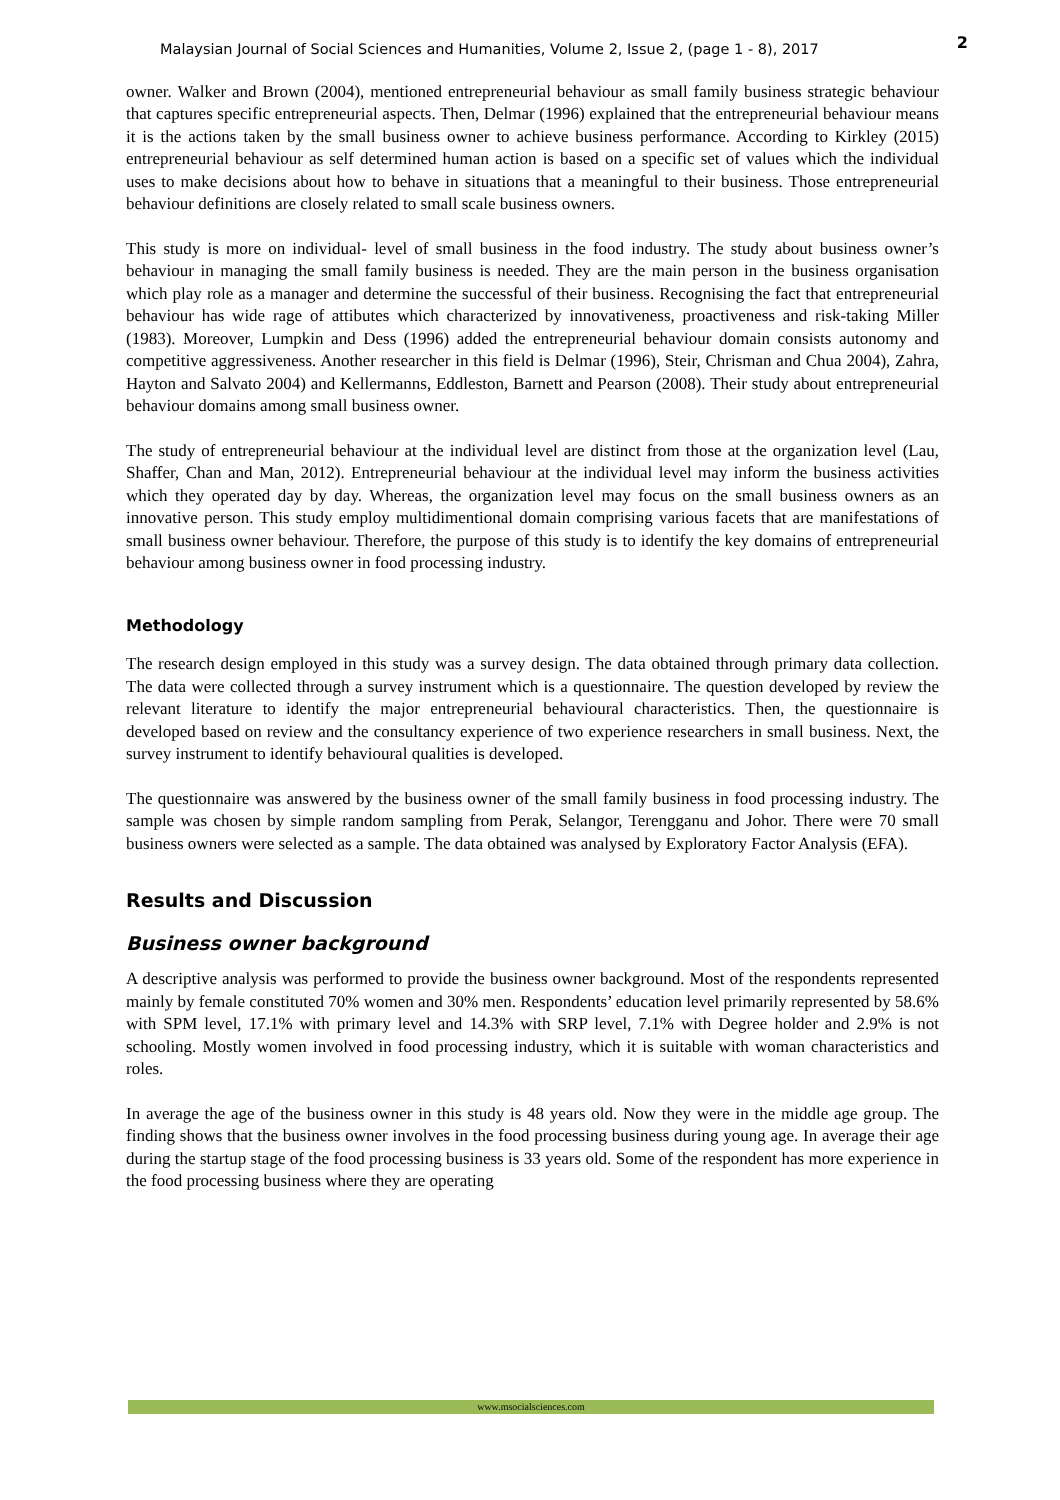Malaysian Journal of Social Sciences and Humanities, Volume 2, Issue 2, (page 1 - 8), 2017 2
owner. Walker and Brown (2004), mentioned entrepreneurial behaviour as small family business strategic behaviour that captures specific entrepreneurial aspects. Then, Delmar (1996) explained that the entrepreneurial behaviour means it is the actions taken by the small business owner to achieve business performance. According to Kirkley (2015) entrepreneurial behaviour as self determined human action is based on a specific set of values which the individual uses to make decisions about how to behave in situations that a meaningful to their business. Those entrepreneurial behaviour definitions are closely related to small scale business owners.
This study is more on individual- level of small business in the food industry. The study about business owner’s behaviour in managing the small family business is needed. They are the main person in the business organisation which play role as a manager and determine the successful of their business. Recognising the fact that entrepreneurial behaviour has wide rage of attibutes which characterized by innovativeness, proactiveness and risk-taking Miller (1983). Moreover, Lumpkin and Dess (1996) added the entrepreneurial behaviour domain consists autonomy and competitive aggressiveness. Another researcher in this field is Delmar (1996), Steir, Chrisman and Chua 2004), Zahra, Hayton and Salvato 2004) and Kellermanns, Eddleston, Barnett and Pearson (2008). Their study about entrepreneurial behaviour domains among small business owner.
The study of entrepreneurial behaviour at the individual level are distinct from those at the organization level (Lau, Shaffer, Chan and Man, 2012). Entrepreneurial behaviour at the individual level may inform the business activities which they operated day by day. Whereas, the organization level may focus on the small business owners as an innovative person. This study employ multidimentional domain comprising various facets that are manifestations of small business owner behaviour. Therefore, the purpose of this study is to identify the key domains of entrepreneurial behaviour among business owner in food processing industry.
Methodology
The research design employed in this study was a survey design. The data obtained through primary data collection. The data were collected through a survey instrument which is a questionnaire. The question developed by review the relevant literature to identify the major entrepreneurial behavioural characteristics. Then, the questionnaire is developed based on review and the consultancy experience of two experience researchers in small business. Next, the survey instrument to identify behavioural qualities is developed.
The questionnaire was answered by the business owner of the small family business in food processing industry. The sample was chosen by simple random sampling from Perak, Selangor, Terengganu and Johor. There were 70 small business owners were selected as a sample. The data obtained was analysed by Exploratory Factor Analysis (EFA).
Results and Discussion
Business owner background
A descriptive analysis was performed to provide the business owner background. Most of the respondents represented mainly by female constituted 70% women and 30% men. Respondents’ education level primarily represented by 58.6% with SPM level, 17.1% with primary level and 14.3% with SRP level, 7.1% with Degree holder and 2.9% is not schooling. Mostly women involved in food processing industry, which it is suitable with woman characteristics and roles.
In average the age of the business owner in this study is 48 years old. Now they were in the middle age group. The finding shows that the business owner involves in the food processing business during young age. In average their age during the startup stage of the food processing business is 33 years old. Some of the respondent has more experience in the food processing business where they are operating
www.msocialsciences.com